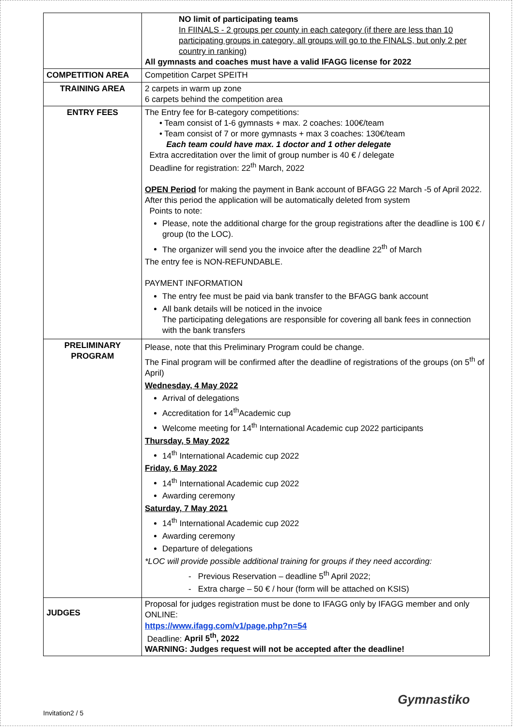| | NO limit of participating teams In FIINALS - 2 groups per county in each category (if there are less than 10 participating groups in category, all groups will go to the FINALS, but only 2 per country in ranking) All gymnasts and coaches must have a valid IFAGG license for 2022 |
| COMPETITION AREA | Competition Carpet SPEITH |
| TRAINING AREA | 2 carpets in warm up zone 6 carpets behind the competition area |
| ENTRY FEES | The Entry fee for B-category competitions: • Team consist of 1-6 gymnasts + max. 2 coaches: 100€/team • Team consist of 7 or more gymnasts + max 3 coaches: 130€/team Each team could have max. 1 doctor and 1 other delegate Extra accreditation over the limit of group number is 40 € / delegate Deadline for registration: 22<sup>th</sup> March, 2022 OPEN Period for making the payment in Bank account of BFAGG 22 March -5 of April 2022. After this period the application will be automatically deleted from system Points to note: Please, note the additional charge for the group registrations after the deadline is 100 € / group (to the LOC). The organizer will send you the invoice after the deadline 22<sup>th</sup> of March The entry fee is NON-REFUNDABLE. PAYMENT INFORMATION The entry fee must be paid via bank transfer to the BFAGG bank account All bank details will be noticed in the invoice The participating delegations are responsible for covering all bank fees in connection with the bank transfers |
| PRELIMINARY PROGRAM | Please, note that this Preliminary Program could be change. The Final program will be confirmed after the deadline of registrations of the groups (on 5<sup>th</sup> of April) Wednesday, 4 May 2022 Arrival of delegations Accreditation for 14<sup>th</sup>Academic cup Welcome meeting for 14<sup>th</sup> International Academic cup 2022 participants Thursday, 5 May 2022 14<sup>th</sup> International Academic cup 2022 Friday, 6 May 2022 14<sup>th</sup> International Academic cup 2022 Awarding ceremony Saturday, 7 May 2021 14<sup>th</sup> International Academic cup 2022 Awarding ceremony Departure of delegations *LOC will provide possible additional training for groups if they need according: - Previous Reservation – deadline 5<sup>th</sup> April 2022; - Extra charge – 50 € / hour (form will be attached on KSIS) |
| JUDGES | Proposal for judges registration must be done to IFAGG only by IFAGG member and only ONLINE: https://www.ifagg.com/v1/page.php?n=54 Deadline: April 5<sup>th</sup>, 2022 WARNING: Judges request will not be accepted after the deadline! |
Invitation2 / 5
Gymnastiko